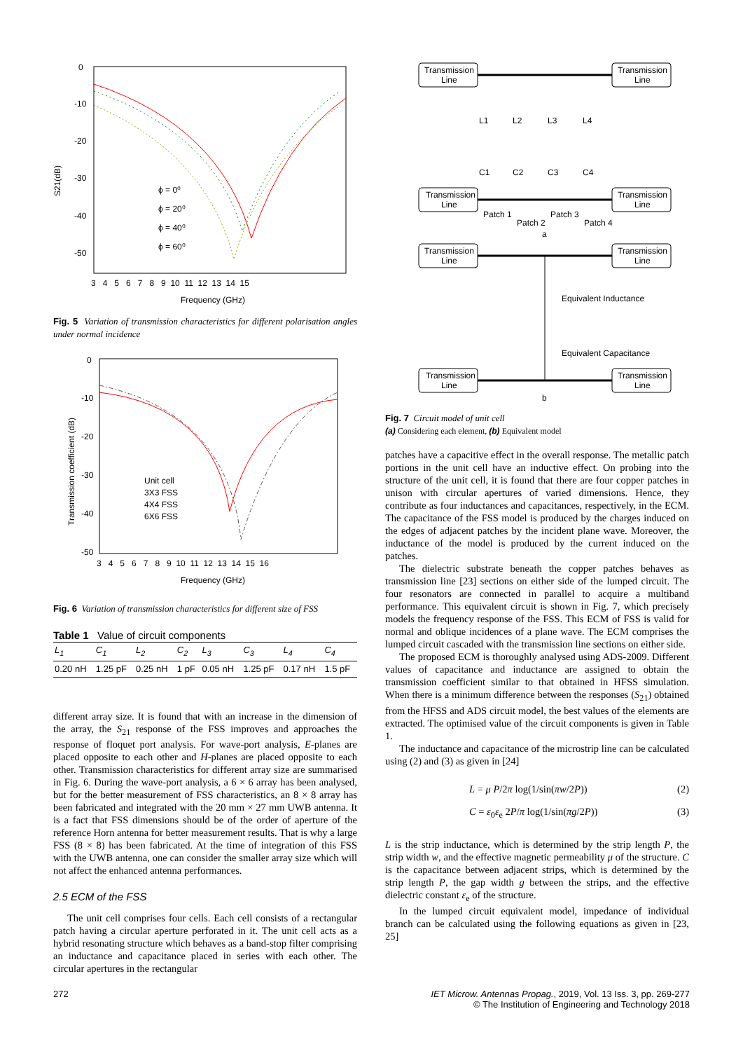0
-10
-20
-30
-40
-50
S21(dB)
3 4 5 6 7 8 9 10 11 12 13 14 15
Frequency (GHz)
ϕ = 0⁰
ϕ = 20⁰
ϕ = 40⁰
ϕ = 60⁰
Fig. 5 Variation of transmission characteristics for different polarisation angles under normal incidence
0
-10
-20
-30
-40
-50
Transmission coefficient (dB)
3 4 5 6 7 8 9 10 11 12 13 14 15 16
Frequency (GHz)
Unit cell
3X3 FSS
4X4 FSS
6X6 FSS
Fig. 6 Variation of transmission characteristics for different size of FSS
Table 1 Value of circuit components
| L<sub>1</sub> | C<sub>1</sub> | L<sub>2</sub> | C<sub>2</sub> | L<sub>3</sub> | C<sub>3</sub> | L<sub>4</sub> | C<sub>4</sub> |
| --- | --- | --- | --- | --- | --- | --- | --- |
| 0.20 nH | 1.25 pF | 0.25 nH | 1 pF | 0.05 nH | 1.25 pF | 0.17 nH | 1.5 pF |
different array size. It is found that with an increase in the dimension of the array, the S<sub>21</sub> response of the FSS improves and approaches the response of floquet port analysis. For wave-port analysis, E-planes are placed opposite to each other and H-planes are placed opposite to each other. Transmission characteristics for different array size are summarised in Fig. 6. During the wave-port analysis, a 6 × 6 array has been analysed, but for the better measurement of FSS characteristics, an 8 × 8 array has been fabricated and integrated with the 20 mm × 27 mm UWB antenna. It is a fact that FSS dimensions should be of the order of aperture of the reference Horn antenna for better measurement results. That is why a large FSS (8 × 8) has been fabricated. At the time of integration of this FSS with the UWB antenna, one can consider the smaller array size which will not affect the enhanced antenna performances.
2.5 ECM of the FSS
The unit cell comprises four cells. Each cell consists of a rectangular patch having a circular aperture perforated in it. The unit cell acts as a hybrid resonating structure which behaves as a band-stop filter comprising an inductance and capacitance placed in series with each other. The circular apertures in the rectangular
Transmission
Line
Transmission
Line
L1
L2
L3
L4
C1
C2
C3
C4
Transmission
Line
Transmission
Line
Patch 1
Patch 3
Patch 2
Patch 4
a
Transmission
Line
Transmission
Line
Equivalent Inductance
Equivalent Capacitance
Transmission
Line
Transmission
Line
b
Fig. 7 Circuit model of unit cell
(a) Considering each element, (b) Equivalent model
patches have a capacitive effect in the overall response. The metallic patch portions in the unit cell have an inductive effect. On probing into the structure of the unit cell, it is found that there are four copper patches in unison with circular apertures of varied dimensions. Hence, they contribute as four inductances and capacitances, respectively, in the ECM. The capacitance of the FSS model is produced by the charges induced on the edges of adjacent patches by the incident plane wave. Moreover, the inductance of the model is produced by the current induced on the patches.
The dielectric substrate beneath the copper patches behaves as transmission line [23] sections on either side of the lumped circuit. The four resonators are connected in parallel to acquire a multiband performance. This equivalent circuit is shown in Fig. 7, which precisely models the frequency response of the FSS. This ECM of FSS is valid for normal and oblique incidences of a plane wave. The ECM comprises the lumped circuit cascaded with the transmission line sections on either side.
The proposed ECM is thoroughly analysed using ADS-2009. Different values of capacitance and inductance are assigned to obtain the transmission coefficient similar to that obtained in HFSS simulation. When there is a minimum difference between the responses (S<sub>21</sub>) obtained from the HFSS and ADS circuit model, the best values of the elements are extracted. The optimised value of the circuit components is given in Table 1.
The inductance and capacitance of the microstrip line can be calculated using (2) and (3) as given in [24]
L = μ P/2π log(1/sin(πw/2P)) (2)
C = ε<sub>0</sub>ε<sub>e</sub> 2P/π log(1/sin(πg/2P)) (3)
L is the strip inductance, which is determined by the strip length P, the strip width w, and the effective magnetic permeability μ of the structure. C is the capacitance between adjacent strips, which is determined by the strip length P, the gap width g between the strips, and the effective dielectric constant ε<sub>e</sub> of the structure.
In the lumped circuit equivalent model, impedance of individual branch can be calculated using the following equations as given in [23, 25]
272 IET Microw. Antennas Propag., 2019, Vol. 13 Iss. 3, pp. 269-277
© The Institution of Engineering and Technology 2018